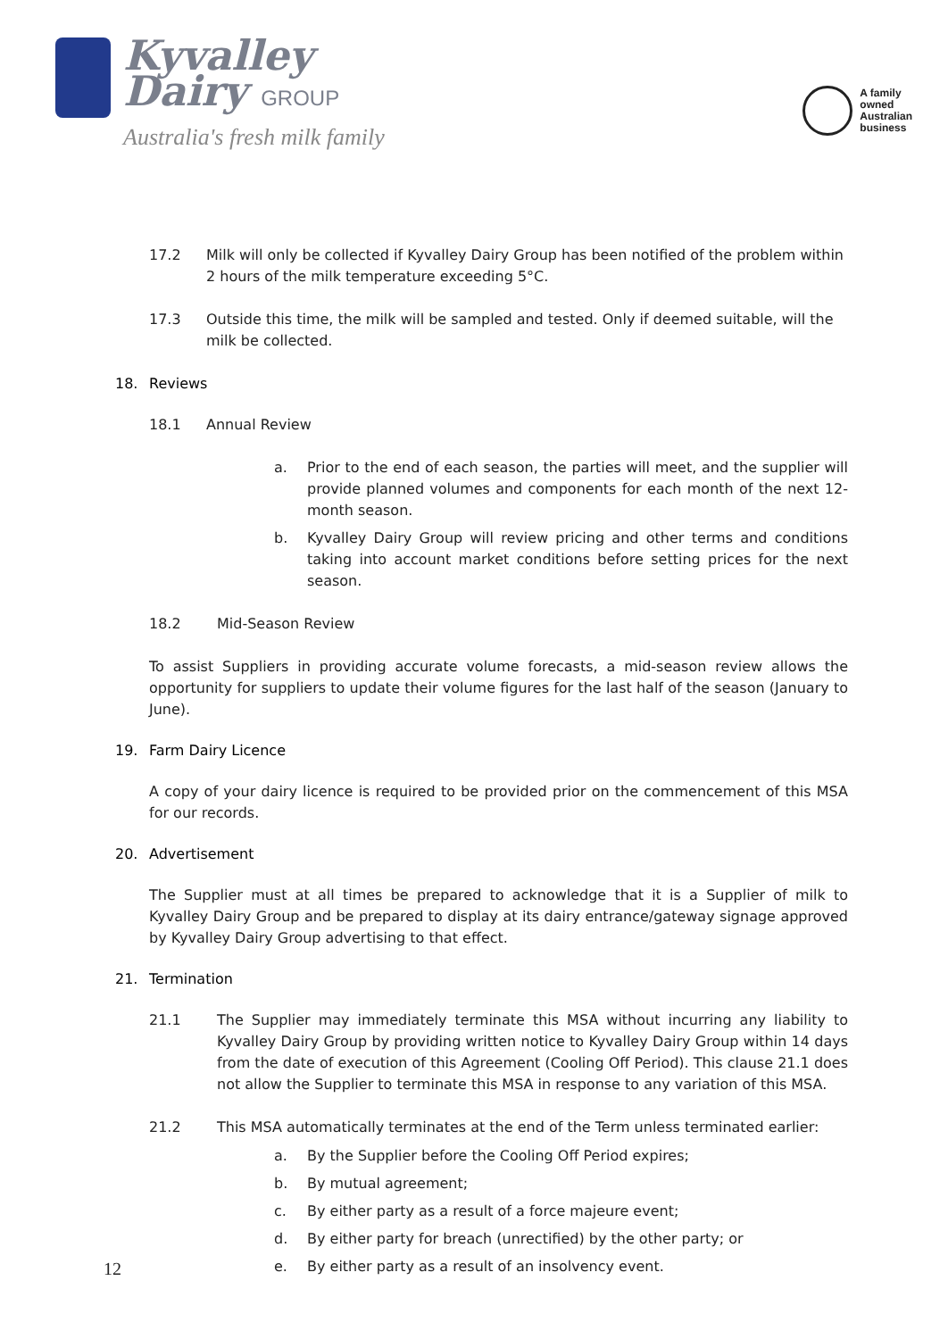Kyvalley
Dairy GROUP
Australia's fresh milk family
A family
owned
Australian
business
17.2 Milk will only be collected if Kyvalley Dairy Group has been notified of the problem within 2 hours of the milk temperature exceeding 5°C.
17.3 Outside this time, the milk will be sampled and tested. Only if deemed suitable, will the milk be collected.
18. Reviews
18.1 Annual Review
a. Prior to the end of each season, the parties will meet, and the supplier will provide planned volumes and components for each month of the next 12-month season.
b. Kyvalley Dairy Group will review pricing and other terms and conditions taking into account market conditions before setting prices for the next season.
18.2 Mid-Season Review
To assist Suppliers in providing accurate volume forecasts, a mid-season review allows the opportunity for suppliers to update their volume figures for the last half of the season (January to June).
19. Farm Dairy Licence
A copy of your dairy licence is required to be provided prior on the commencement of this MSA for our records.
20. Advertisement
The Supplier must at all times be prepared to acknowledge that it is a Supplier of milk to Kyvalley Dairy Group and be prepared to display at its dairy entrance/gateway signage approved by Kyvalley Dairy Group advertising to that effect.
21. Termination
21.1 The Supplier may immediately terminate this MSA without incurring any liability to Kyvalley Dairy Group by providing written notice to Kyvalley Dairy Group within 14 days from the date of execution of this Agreement (Cooling Off Period). This clause 21.1 does not allow the Supplier to terminate this MSA in response to any variation of this MSA.
21.2 This MSA automatically terminates at the end of the Term unless terminated earlier:
a. By the Supplier before the Cooling Off Period expires;
b. By mutual agreement;
c. By either party as a result of a force majeure event;
d. By either party for breach (unrectified) by the other party; or
e. By either party as a result of an insolvency event.
12